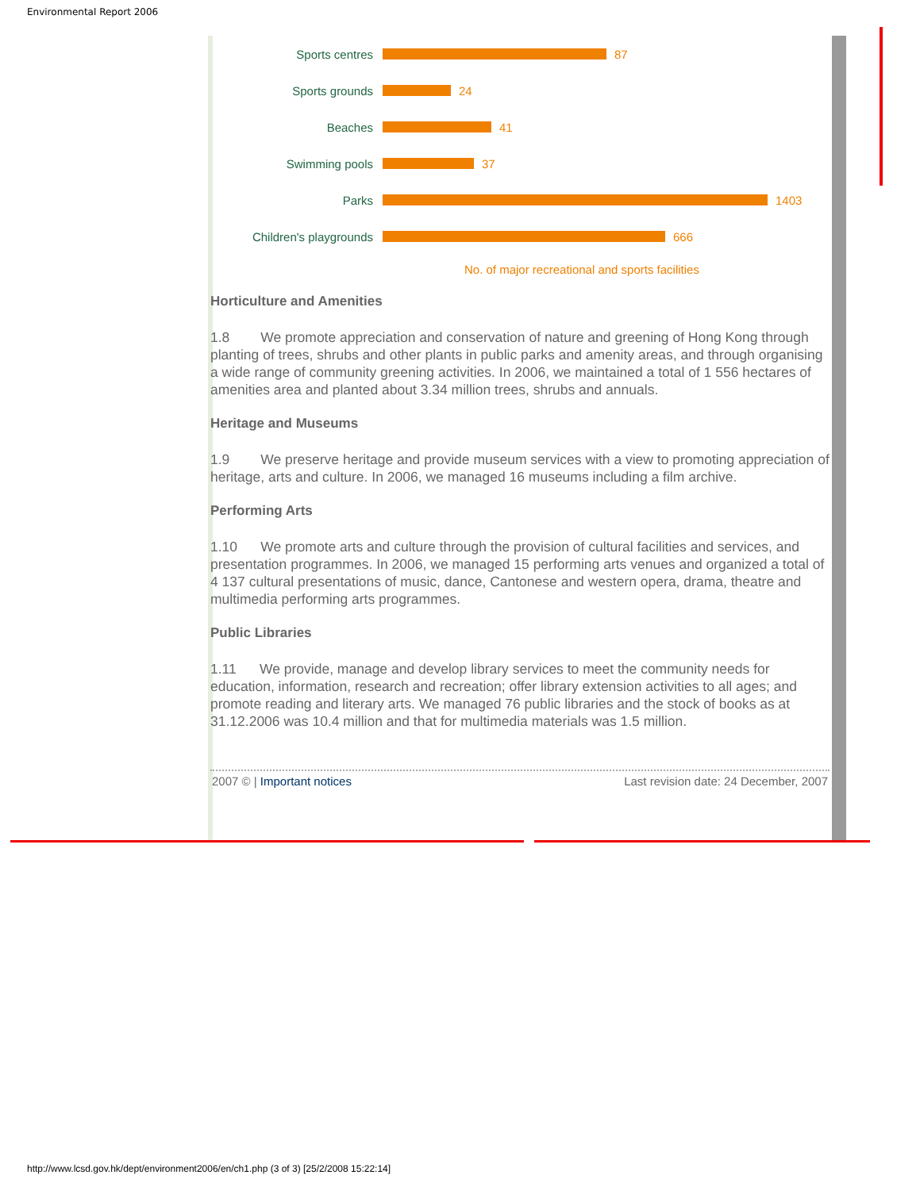Environmental Report 2006
Sports centres 87
Sports grounds 24
Beaches 41
Swimming pools 37
Parks 1403
Children's playgrounds
666
No. of major recreational and sports facilities
Horticulture and Amenities
1.8 We promote appreciation and conservation of nature and greening of Hong Kong through planting of trees, shrubs and other plants in public parks and amenity areas, and through organising a wide range of community greening activities. In 2006, we maintained a total of 1 556 hectares of amenities area and planted about 3.34 million trees, shrubs and annuals.
Heritage and Museums
1.9 We preserve heritage and provide museum services with a view to promoting appreciation of heritage, arts and culture. In 2006, we managed 16 museums including a film archive.
Performing Arts
1.10 We promote arts and culture through the provision of cultural facilities and services, and presentation programmes. In 2006, we managed 15 performing arts venues and organized a total of 4 137 cultural presentations of music, dance, Cantonese and western opera, drama, theatre and multimedia performing arts programmes.
Public Libraries
1.11 We provide, manage and develop library services to meet the community needs for education, information, research and recreation; offer library extension activities to all ages; and promote reading and literary arts. We managed 76 public libraries and the stock of books as at 31.12.2006 was 10.4 million and that for multimedia materials was 1.5 million.
2007 © | Important notices Last revision date: 24 December, 2007
http://www.lcsd.gov.hk/dept/environment2006/en/ch1.php (3 of 3) [25/2/2008 15:22:14]